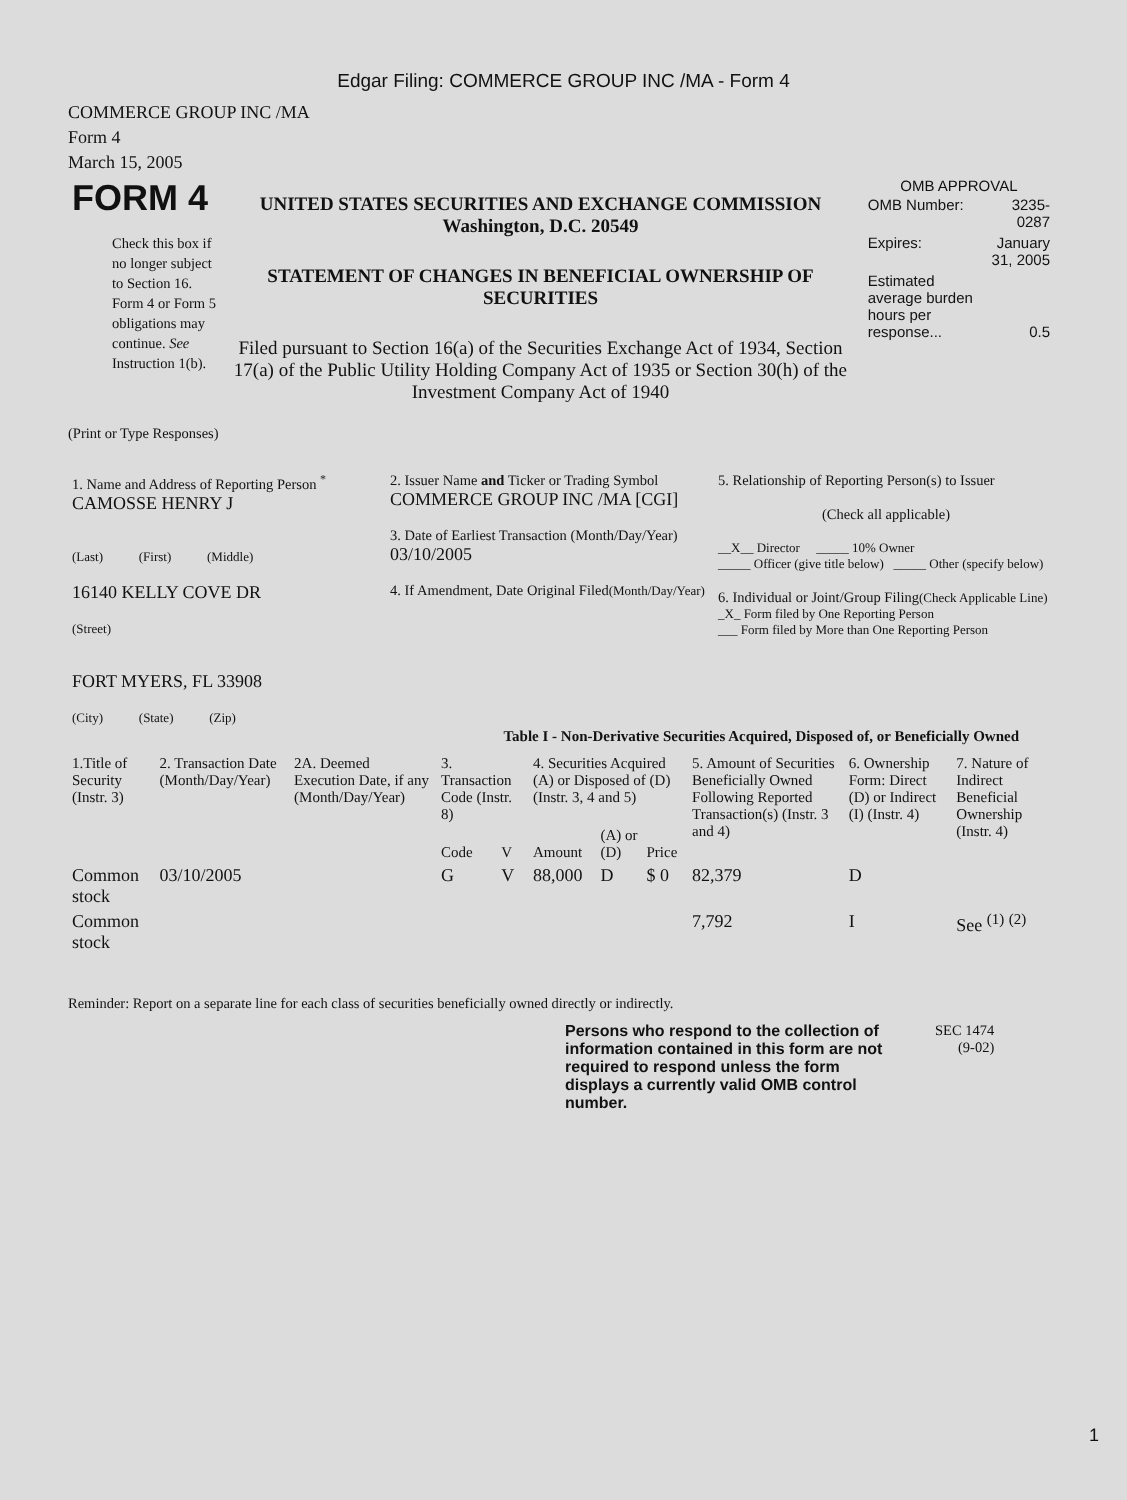Edgar Filing: COMMERCE GROUP INC /MA - Form 4
COMMERCE GROUP INC /MA
Form 4
March 15, 2005
| FORM 4 Check this box if no longer subject to Section 16. Form 4 or Form 5 obligations may continue. See Instruction 1(b). | UNITED STATES SECURITIES AND EXCHANGE COMMISSION Washington, D.C. 20549 STATEMENT OF CHANGES IN BENEFICIAL OWNERSHIP OF SECURITIES Filed pursuant to Section 16(a) of the Securities Exchange Act of 1934, Section 17(a) of the Public Utility Holding Company Act of 1935 or Section 30(h) of the Investment Company Act of 1940 | OMB APPROVAL / OMB Number: / 3235-0287 / / Expires: / January 31, 2005 / / Estimated average burden hours per response... / 0.5 / |
(Print or Type Responses)
| 1. Name and Address of Reporting Person <sup>*</sup> CAMOSSE HENRY J (Last) (First) (Middle) 16140 KELLY COVE DR (Street) FORT MYERS, FL 33908 (City) (State) (Zip) | 2. Issuer Name and Ticker or Trading Symbol COMMERCE GROUP INC /MA [CGI] 3. Date of Earliest Transaction (Month/Day/Year) 03/10/2005 4. If Amendment, Date Original Filed (Month/Day/Year) | 5. Relationship of Reporting Person(s) to Issuer (Check all applicable) __X__ Director _____ 10% Owner _____ Officer (give title below) _____ Other (specify below) 6. Individual or Joint/Group Filing (Check Applicable Line) _X_ Form filed by One Reporting Person ___ Form filed by More than One Reporting Person |
Table I - Non-Derivative Securities Acquired, Disposed of, or Beneficially Owned
| 1.Title of Security (Instr. 3) | 2. Transaction Date (Month/Day/Year) | 2A. Deemed Execution Date, if any (Month/Day/Year) | 3. Transaction Code (Instr. 8) | | 4. Securities Acquired (A) or Disposed of (D) (Instr. 3, 4 and 5) | | | 5. Amount of Securities Beneficially Owned Following Reported Transaction(s) (Instr. 3 and 4) | 6. Ownership Form: Direct (D) or Indirect (I) (Instr. 4) | 7. Nature of Indirect Beneficial Ownership (Instr. 4) |
| --- | --- | --- | --- | --- | --- | --- | --- | --- | --- | --- |
| | | | Code | V | Amount | (A) or (D) | Price | | | |
| Common stock | 03/10/2005 | | G | V | 88,000 | D | $ 0 | 82,379 | D | |
| Common stock | | | | | | | | 7,792 | I | See <sup>(1)</sup> <sup>(2)</sup> |
Reminder: Report on a separate line for each class of securities beneficially owned directly or indirectly.
Persons who respond to the collection of information contained in this form are not required to respond unless the form displays a currently valid OMB control number.
SEC 1474
(9-02)
1